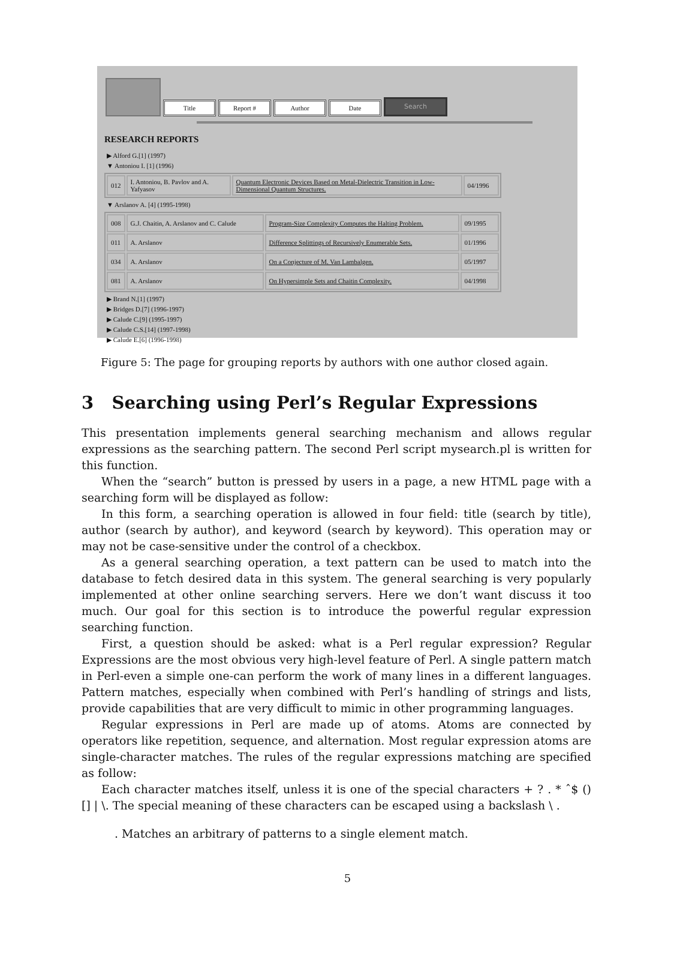Title
Report #
Author
Date
Search
RESEARCH REPORTS
▶ Alford G.[1] (1997)
▼ Antoniou I. [1] (1996)
| 012 | I. Antoniou, B. Pavlov and A. Yafyasov | Quantum Electronic Devices Based on Metal-Dielectric Transition in Low-Dimensional Quantum Structures. | 04/1996 |
▼ Arslanov A. [4] (1995-1998)
| 008 | G.J. Chaitin, A. Arslanov and C. Calude | Program-Size Complexity Computes the Halting Problem. | 09/1995 |
| 011 | A. Arslanov | Difference Splittings of Recursively Enumerable Sets. | 01/1996 |
| 034 | A. Arslanov | On a Conjecture of M. Van Lambalgen. | 05/1997 |
| 081 | A. Arslanov | On Hypersimple Sets and Chaitin Complexity. | 04/1998 |
▶ Brand N.[1] (1997)
▶ Bridges D.[7] (1996-1997)
▶ Calude C.[9] (1995-1997)
▶ Calude C.S.[14] (1997-1998)
▶ Calude E.[6] (1996-1998)
Figure 5: The page for grouping reports by authors with one author closed again.
3 Searching using Perl’s Regular Expressions
This presentation implements general searching mechanism and allows regular expressions as the searching pattern. The second Perl script mysearch.pl is written for this function.
When the “search” button is pressed by users in a page, a new HTML page with a searching form will be displayed as follow:
In this form, a searching operation is allowed in four field: title (search by title), author (search by author), and keyword (search by keyword). This operation may or may not be case-sensitive under the control of a checkbox.
As a general searching operation, a text pattern can be used to match into the database to fetch desired data in this system. The general searching is very popularly implemented at other online searching servers. Here we don’t want discuss it too much. Our goal for this section is to introduce the powerful regular expression searching function.
First, a question should be asked: what is a Perl regular expression? Regular Expressions are the most obvious very high-level feature of Perl. A single pattern match in Perl-even a simple one-can perform the work of many lines in a different languages. Pattern matches, especially when combined with Perl’s handling of strings and lists, provide capabilities that are very difficult to mimic in other programming languages.
Regular expressions in Perl are made up of atoms. Atoms are connected by operators like repetition, sequence, and alternation. Most regular expression atoms are single-character matches. The rules of the regular expressions matching are specified as follow:
Each character matches itself, unless it is one of the special characters + ? . * ˆ$ () [] | \. The special meaning of these characters can be escaped using a backslash \ .
. Matches an arbitrary of patterns to a single element match.
5